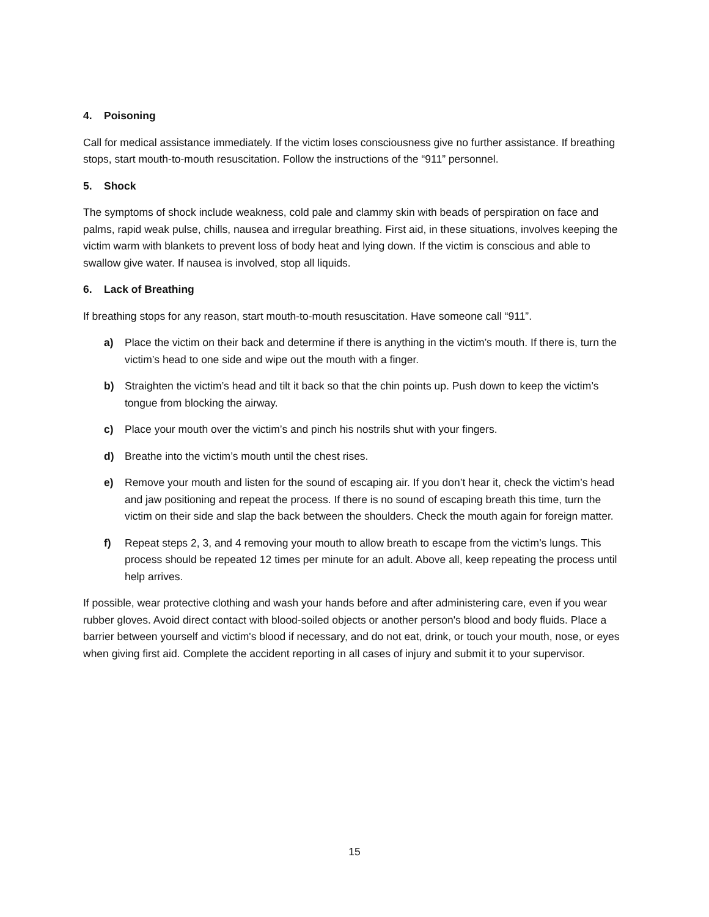4. Poisoning
Call for medical assistance immediately. If the victim loses consciousness give no further assistance. If breathing stops, start mouth-to-mouth resuscitation. Follow the instructions of the “911” personnel.
5. Shock
The symptoms of shock include weakness, cold pale and clammy skin with beads of perspiration on face and palms, rapid weak pulse, chills, nausea and irregular breathing. First aid, in these situations, involves keeping the victim warm with blankets to prevent loss of body heat and lying down. If the victim is conscious and able to swallow give water. If nausea is involved, stop all liquids.
6. Lack of Breathing
If breathing stops for any reason, start mouth-to-mouth resuscitation. Have someone call “911”.
a) Place the victim on their back and determine if there is anything in the victim’s mouth. If there is, turn the victim’s head to one side and wipe out the mouth with a finger.
b) Straighten the victim’s head and tilt it back so that the chin points up. Push down to keep the victim’s tongue from blocking the airway.
c) Place your mouth over the victim’s and pinch his nostrils shut with your fingers.
d) Breathe into the victim’s mouth until the chest rises.
e) Remove your mouth and listen for the sound of escaping air. If you don’t hear it, check the victim’s head and jaw positioning and repeat the process. If there is no sound of escaping breath this time, turn the victim on their side and slap the back between the shoulders. Check the mouth again for foreign matter.
f) Repeat steps 2, 3, and 4 removing your mouth to allow breath to escape from the victim’s lungs. This process should be repeated 12 times per minute for an adult. Above all, keep repeating the process until help arrives.
If possible, wear protective clothing and wash your hands before and after administering care, even if you wear rubber gloves. Avoid direct contact with blood-soiled objects or another person's blood and body fluids. Place a barrier between yourself and victim's blood if necessary, and do not eat, drink, or touch your mouth, nose, or eyes when giving first aid. Complete the accident reporting in all cases of injury and submit it to your supervisor.
15